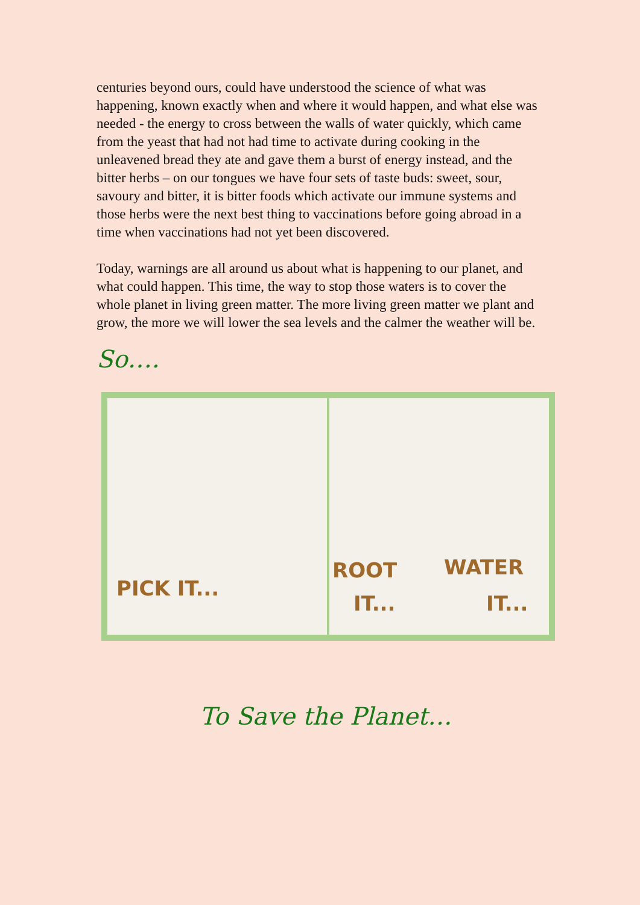centuries beyond ours, could have understood the science of what was happening, known exactly when and where it would happen, and what else was needed - the energy to cross between the walls of water quickly, which came from the yeast that had not had time to activate during cooking in the unleavened bread they ate and gave them a burst of energy instead, and the bitter herbs – on our tongues we have four sets of taste buds: sweet, sour, savoury and bitter, it is bitter foods which activate our immune systems and those herbs were the next best thing to vaccinations before going abroad in a time when vaccinations had not yet been discovered.
Today, warnings are all around us about what is happening to our planet, and what could happen. This time, the way to stop those waters is to cover the whole planet in living green matter. The more living green matter we plant and grow, the more we will lower the sea levels and the calmer the weather will be.
So….
PICK IT...
ROOT
IT...
WATER
IT...
To Save the Planet…